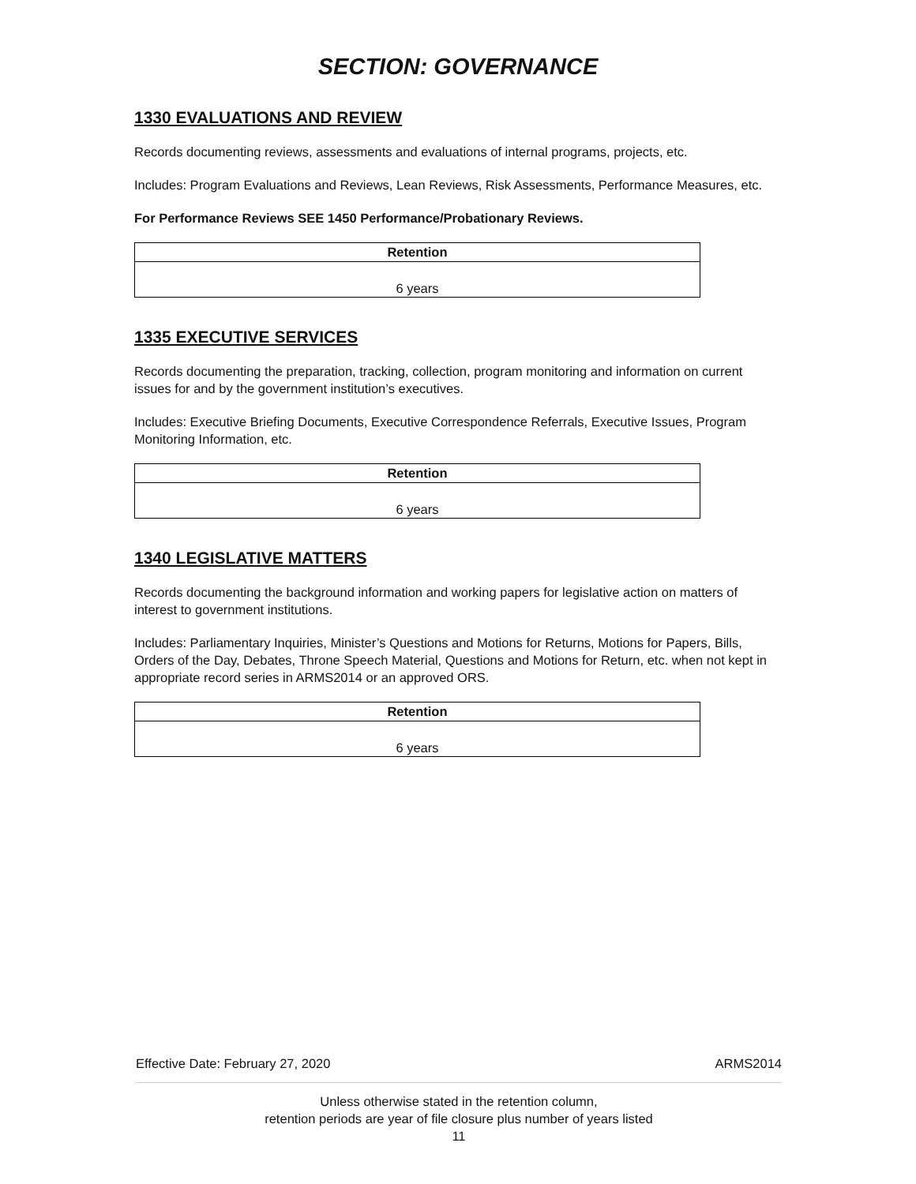SECTION: GOVERNANCE
1330 EVALUATIONS AND REVIEW
Records documenting reviews, assessments and evaluations of internal programs, projects, etc.
Includes: Program Evaluations and Reviews, Lean Reviews, Risk Assessments, Performance Measures, etc.
For Performance Reviews SEE 1450 Performance/Probationary Reviews.
| Retention |
| --- |
| 6 years |
1335 EXECUTIVE SERVICES
Records documenting the preparation, tracking, collection, program monitoring and information on current issues for and by the government institution’s executives.
Includes: Executive Briefing Documents, Executive Correspondence Referrals, Executive Issues, Program Monitoring Information, etc.
| Retention |
| --- |
| 6 years |
1340 LEGISLATIVE MATTERS
Records documenting the background information and working papers for legislative action on matters of interest to government institutions.
Includes: Parliamentary Inquiries, Minister’s Questions and Motions for Returns, Motions for Papers, Bills, Orders of the Day, Debates, Throne Speech Material, Questions and Motions for Return, etc. when not kept in appropriate record series in ARMS2014 or an approved ORS.
| Retention |
| --- |
| 6 years |
Effective Date: February 27, 2020 ARMS2014
Unless otherwise stated in the retention column,
retention periods are year of file closure plus number of years listed
11